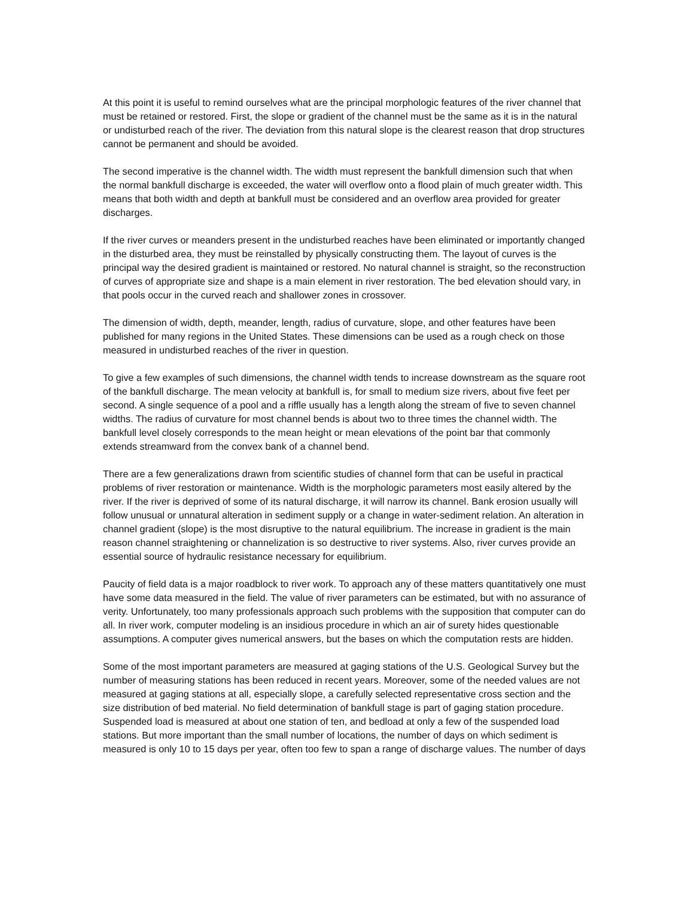At this point it is useful to remind ourselves what are the principal morphologic features of the river channel that must be retained or restored. First, the slope or gradient of the channel must be the same as it is in the natural or undisturbed reach of the river. The deviation from this natural slope is the clearest reason that drop structures cannot be permanent and should be avoided.
The second imperative is the channel width. The width must represent the bankfull dimension such that when the normal bankfull discharge is exceeded, the water will overflow onto a flood plain of much greater width. This means that both width and depth at bankfull must be considered and an overflow area provided for greater discharges.
If the river curves or meanders present in the undisturbed reaches have been eliminated or importantly changed in the disturbed area, they must be reinstalled by physically constructing them. The layout of curves is the principal way the desired gradient is maintained or restored. No natural channel is straight, so the reconstruction of curves of appropriate size and shape is a main element in river restoration. The bed elevation should vary, in that pools occur in the curved reach and shallower zones in crossover.
The dimension of width, depth, meander, length, radius of curvature, slope, and other features have been published for many regions in the United States. These dimensions can be used as a rough check on those measured in undisturbed reaches of the river in question.
To give a few examples of such dimensions, the channel width tends to increase downstream as the square root of the bankfull discharge. The mean velocity at bankfull is, for small to medium size rivers, about five feet per second. A single sequence of a pool and a riffle usually has a length along the stream of five to seven channel widths. The radius of curvature for most channel bends is about two to three times the channel width. The bankfull level closely corresponds to the mean height or mean elevations of the point bar that commonly extends streamward from the convex bank of a channel bend.
There are a few generalizations drawn from scientific studies of channel form that can be useful in practical problems of river restoration or maintenance. Width is the morphologic parameters most easily altered by the river. If the river is deprived of some of its natural discharge, it will narrow its channel. Bank erosion usually will follow unusual or unnatural alteration in sediment supply or a change in water-sediment relation. An alteration in channel gradient (slope) is the most disruptive to the natural equilibrium. The increase in gradient is the main reason channel straightening or channelization is so destructive to river systems. Also, river curves provide an essential source of hydraulic resistance necessary for equilibrium.
Paucity of field data is a major roadblock to river work. To approach any of these matters quantitatively one must have some data measured in the field. The value of river parameters can be estimated, but with no assurance of verity. Unfortunately, too many professionals approach such problems with the supposition that computer can do all. In river work, computer modeling is an insidious procedure in which an air of surety hides questionable assumptions. A computer gives numerical answers, but the bases on which the computation rests are hidden.
Some of the most important parameters are measured at gaging stations of the U.S. Geological Survey but the number of measuring stations has been reduced in recent years. Moreover, some of the needed values are not measured at gaging stations at all, especially slope, a carefully selected representative cross section and the size distribution of bed material. No field determination of bankfull stage is part of gaging station procedure. Suspended load is measured at about one station of ten, and bedload at only a few of the suspended load stations. But more important than the small number of locations, the number of days on which sediment is measured is only 10 to 15 days per year, often too few to span a range of discharge values. The number of days